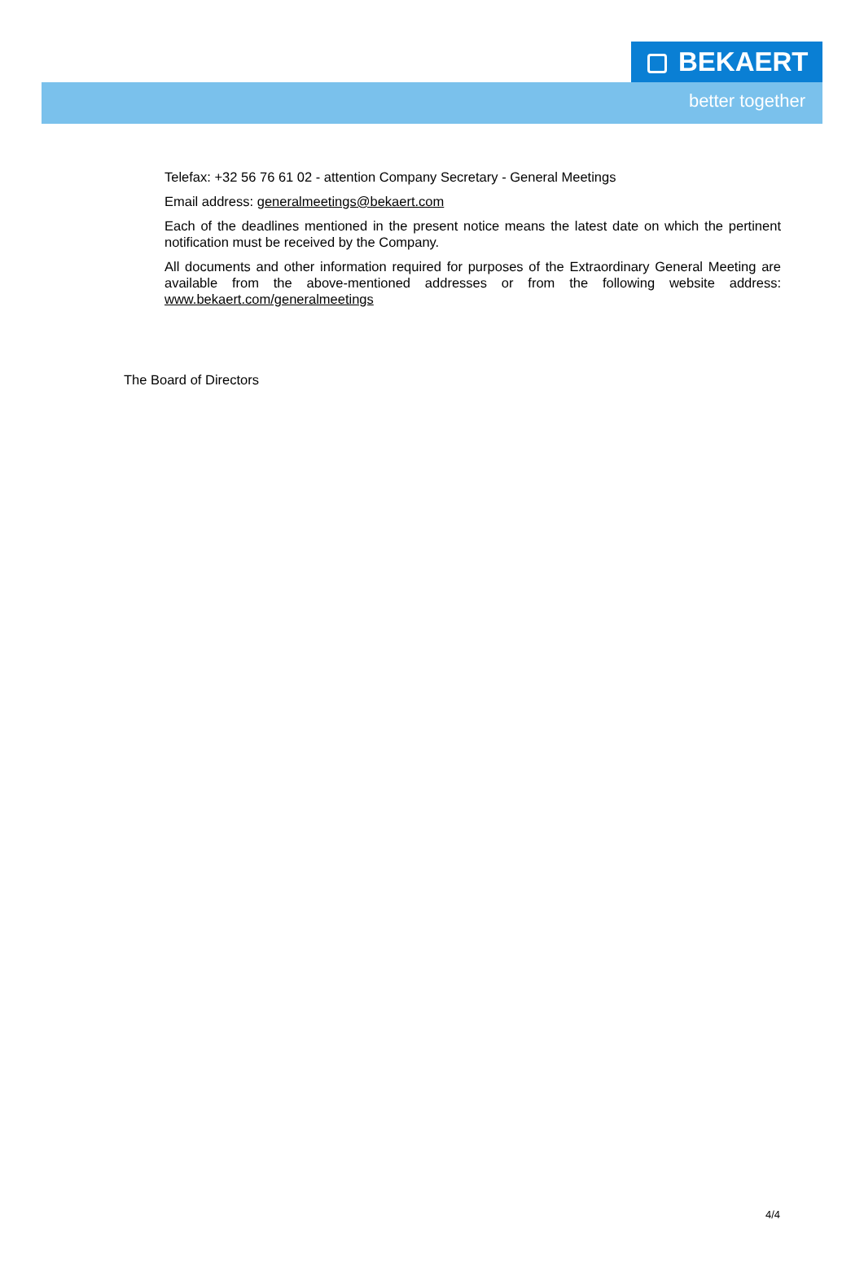BEKAERT
better together
Telefax: +32 56 76 61 02 - attention Company Secretary - General Meetings
Email address: generalmeetings@bekaert.com
Each of the deadlines mentioned in the present notice means the latest date on which the pertinent notification must be received by the Company.
All documents and other information required for purposes of the Extraordinary General Meeting are available from the above-mentioned addresses or from the following website address: www.bekaert.com/generalmeetings
The Board of Directors
4/4